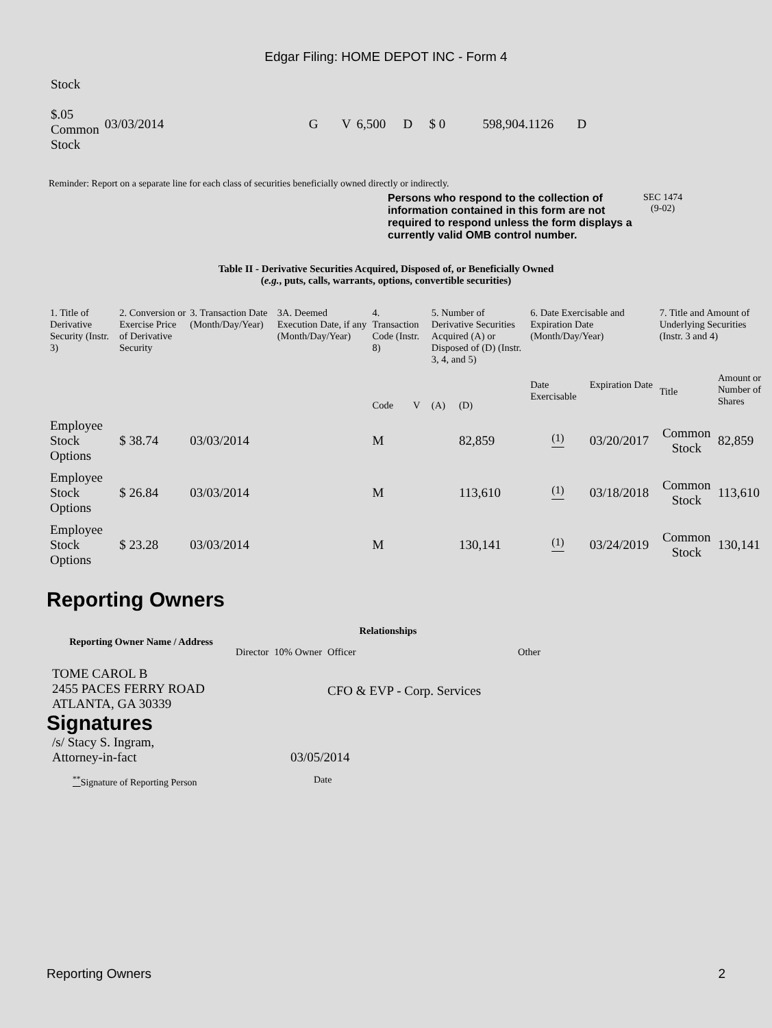Edgar Filing: HOME DEPOT INC - Form 4
| Stock $.05 Common Stock | 03/03/2014 | G | V | 6,500 | D | $ 0 | 598,904.1126 | D |
Reminder: Report on a separate line for each class of securities beneficially owned directly or indirectly.
Persons who respond to the collection of information contained in this form are not required to respond unless the form displays a currently valid OMB control number.
SEC 1474
(9-02)
Table II - Derivative Securities Acquired, Disposed of, or Beneficially Owned
(e.g., puts, calls, warrants, options, convertible securities)
| 1. Title of Derivative Security (Instr. 3) | 2. Conversion or Exercise Price of Derivative Security | 3. Transaction Date (Month/Day/Year) | 3A. Deemed Execution Date, if any (Month/Day/Year) | 4. Transaction Code (Instr. 8) | | 5. Number of Derivative Securities Acquired (A) or Disposed of (D) (Instr. 3, 4, and 5) | | 6. Date Exercisable and Expiration Date (Month/Day/Year) | | 7. Title and Amount of Underlying Securities (Instr. 3 and 4) | |
| | | | | Code | V | (A) | (D) | Date Exercisable | Expiration Date | Title | Amount or Number of Shares |
| Employee Stock Options | $ 38.74 | 03/03/2014 | | M | | | 82,859 | <sup>(1)</sup> | 03/20/2017 | Common Stock | 82,859 |
| Employee Stock Options | $ 26.84 | 03/03/2014 | | M | | | 113,610 | <sup>(1)</sup> | 03/18/2018 | Common Stock | 113,610 |
| Employee Stock Options | $ 23.28 | 03/03/2014 | | M | | | 130,141 | <sup>(1)</sup> | 03/24/2019 | Common Stock | 130,141 |
Reporting Owners
| Reporting Owner Name / Address | Relationships | | | |
| --- | --- | --- | --- | --- |
| | Director | 10% Owner | Officer | Other |
| TOME CAROL B 2455 PACES FERRY ROAD ATLANTA, GA 30339 | | | CFO & EVP - Corp. Services | |
Signatures
| /s/ Stacy S. Ingram, Attorney-in-fact | 03/05/2014 |
| <sup>**</sup> Signature of Reporting Person | Date |
Reporting Owners 2